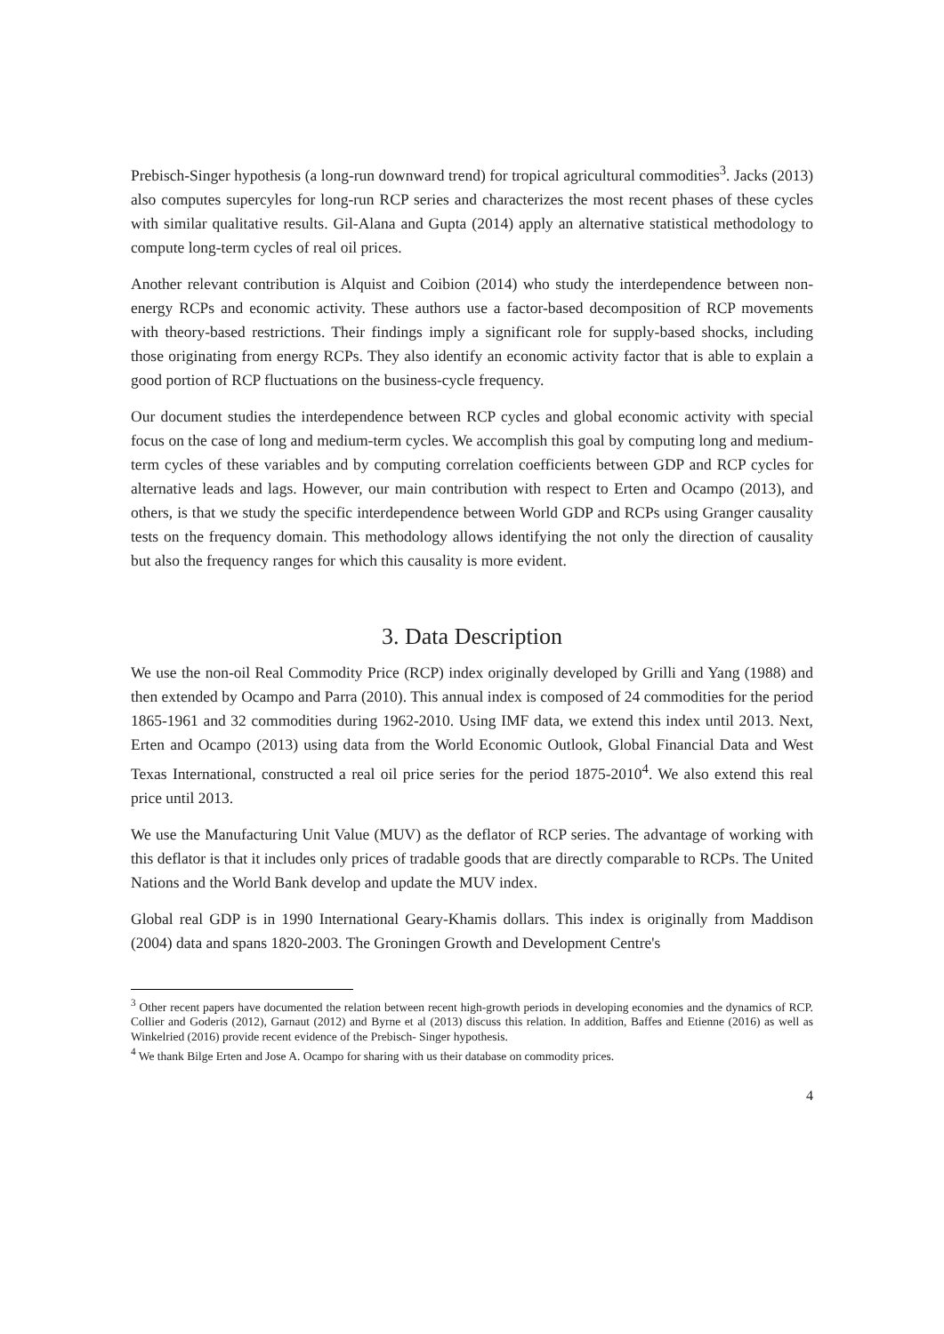Prebisch-Singer hypothesis (a long-run downward trend) for tropical agricultural commodities<sup>3</sup>. Jacks (2013) also computes supercyles for long-run RCP series and characterizes the most recent phases of these cycles with similar qualitative results. Gil-Alana and Gupta (2014) apply an alternative statistical methodology to compute long-term cycles of real oil prices.
Another relevant contribution is Alquist and Coibion (2014) who study the interdependence between non-energy RCPs and economic activity. These authors use a factor-based decomposition of RCP movements with theory-based restrictions. Their findings imply a significant role for supply-based shocks, including those originating from energy RCPs. They also identify an economic activity factor that is able to explain a good portion of RCP fluctuations on the business-cycle frequency.
Our document studies the interdependence between RCP cycles and global economic activity with special focus on the case of long and medium-term cycles. We accomplish this goal by computing long and medium-term cycles of these variables and by computing correlation coefficients between GDP and RCP cycles for alternative leads and lags. However, our main contribution with respect to Erten and Ocampo (2013), and others, is that we study the specific interdependence between World GDP and RCPs using Granger causality tests on the frequency domain. This methodology allows identifying the not only the direction of causality but also the frequency ranges for which this causality is more evident.
3. Data Description
We use the non-oil Real Commodity Price (RCP) index originally developed by Grilli and Yang (1988) and then extended by Ocampo and Parra (2010). This annual index is composed of 24 commodities for the period 1865-1961 and 32 commodities during 1962-2010. Using IMF data, we extend this index until 2013. Next, Erten and Ocampo (2013) using data from the World Economic Outlook, Global Financial Data and West Texas International, constructed a real oil price series for the period 1875-2010<sup>4</sup>. We also extend this real price until 2013.
We use the Manufacturing Unit Value (MUV) as the deflator of RCP series. The advantage of working with this deflator is that it includes only prices of tradable goods that are directly comparable to RCPs. The United Nations and the World Bank develop and update the MUV index.
Global real GDP is in 1990 International Geary-Khamis dollars. This index is originally from Maddison (2004) data and spans 1820-2003. The Groningen Growth and Development Centre's
<sup>3</sup> Other recent papers have documented the relation between recent high-growth periods in developing economies and the dynamics of RCP. Collier and Goderis (2012), Garnaut (2012) and Byrne et al (2013) discuss this relation. In addition, Baffes and Etienne (2016) as well as Winkelried (2016) provide recent evidence of the Prebisch- Singer hypothesis.
<sup>4</sup> We thank Bilge Erten and Jose A. Ocampo for sharing with us their database on commodity prices.
4